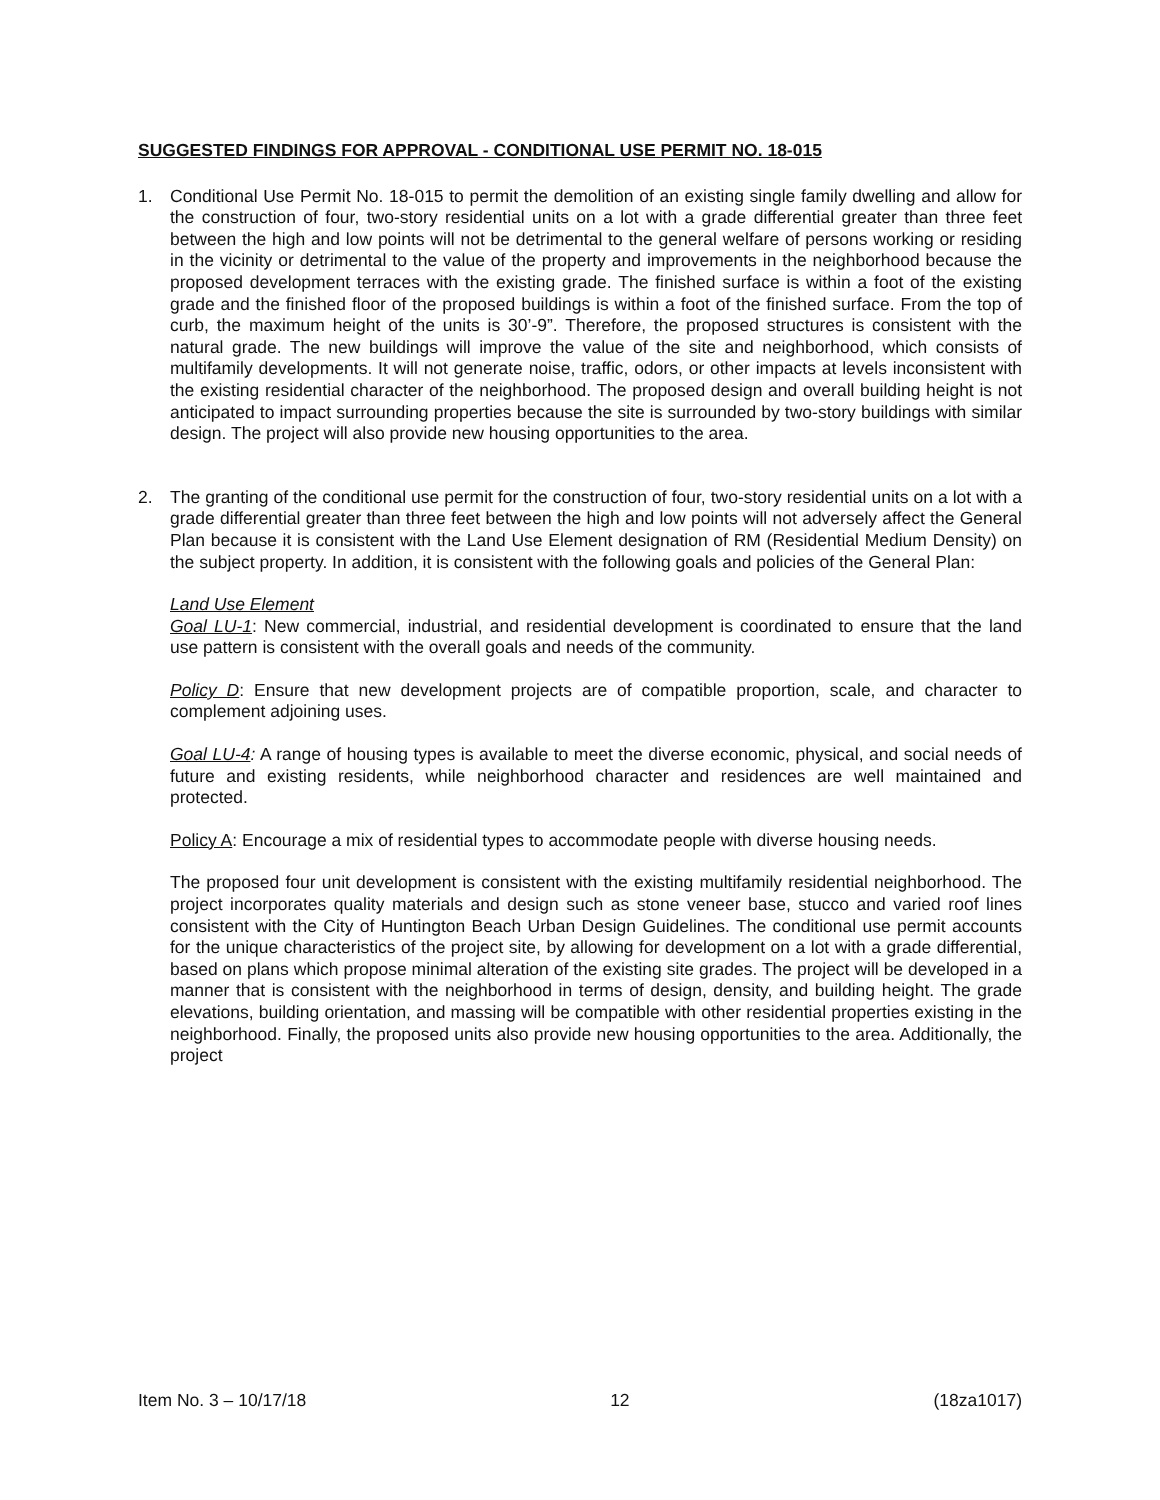SUGGESTED FINDINGS FOR APPROVAL - CONDITIONAL USE PERMIT NO. 18-015
1. Conditional Use Permit No. 18-015 to permit the demolition of an existing single family dwelling and allow for the construction of four, two-story residential units on a lot with a grade differential greater than three feet between the high and low points will not be detrimental to the general welfare of persons working or residing in the vicinity or detrimental to the value of the property and improvements in the neighborhood because the proposed development terraces with the existing grade. The finished surface is within a foot of the existing grade and the finished floor of the proposed buildings is within a foot of the finished surface. From the top of curb, the maximum height of the units is 30’-9”. Therefore, the proposed structures is consistent with the natural grade. The new buildings will improve the value of the site and neighborhood, which consists of multifamily developments. It will not generate noise, traffic, odors, or other impacts at levels inconsistent with the existing residential character of the neighborhood. The proposed design and overall building height is not anticipated to impact surrounding properties because the site is surrounded by two-story buildings with similar design. The project will also provide new housing opportunities to the area.
2. The granting of the conditional use permit for the construction of four, two-story residential units on a lot with a grade differential greater than three feet between the high and low points will not adversely affect the General Plan because it is consistent with the Land Use Element designation of RM (Residential Medium Density) on the subject property. In addition, it is consistent with the following goals and policies of the General Plan:
Land Use Element
Goal LU-1: New commercial, industrial, and residential development is coordinated to ensure that the land use pattern is consistent with the overall goals and needs of the community.
Policy D: Ensure that new development projects are of compatible proportion, scale, and character to complement adjoining uses.
Goal LU-4: A range of housing types is available to meet the diverse economic, physical, and social needs of future and existing residents, while neighborhood character and residences are well maintained and protected.
Policy A: Encourage a mix of residential types to accommodate people with diverse housing needs.
The proposed four unit development is consistent with the existing multifamily residential neighborhood. The project incorporates quality materials and design such as stone veneer base, stucco and varied roof lines consistent with the City of Huntington Beach Urban Design Guidelines. The conditional use permit accounts for the unique characteristics of the project site, by allowing for development on a lot with a grade differential, based on plans which propose minimal alteration of the existing site grades. The project will be developed in a manner that is consistent with the neighborhood in terms of design, density, and building height. The grade elevations, building orientation, and massing will be compatible with other residential properties existing in the neighborhood. Finally, the proposed units also provide new housing opportunities to the area. Additionally, the project
Item No. 3 – 10/17/18 12 (18za1017)